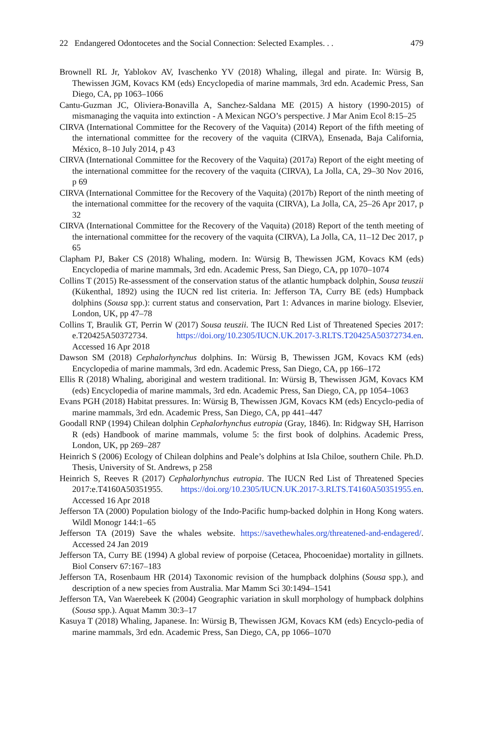22 Endangered Odontocetes and the Social Connection: Selected Examples. . . 479
Brownell RL Jr, Yablokov AV, Ivaschenko YV (2018) Whaling, illegal and pirate. In: Würsig B, Thewissen JGM, Kovacs KM (eds) Encyclopedia of marine mammals, 3rd edn. Academic Press, San Diego, CA, pp 1063–1066
Cantu-Guzman JC, Oliviera-Bonavilla A, Sanchez-Saldana ME (2015) A history (1990-2015) of mismanaging the vaquita into extinction - A Mexican NGO’s perspective. J Mar Anim Ecol 8:15–25
CIRVA (International Committee for the Recovery of the Vaquita) (2014) Report of the fifth meeting of the international committee for the recovery of the vaquita (CIRVA), Ensenada, Baja California, México, 8–10 July 2014, p 43
CIRVA (International Committee for the Recovery of the Vaquita) (2017a) Report of the eight meeting of the international committee for the recovery of the vaquita (CIRVA), La Jolla, CA, 29–30 Nov 2016, p 69
CIRVA (International Committee for the Recovery of the Vaquita) (2017b) Report of the ninth meeting of the international committee for the recovery of the vaquita (CIRVA), La Jolla, CA, 25–26 Apr 2017, p 32
CIRVA (International Committee for the Recovery of the Vaquita) (2018) Report of the tenth meeting of the international committee for the recovery of the vaquita (CIRVA), La Jolla, CA, 11–12 Dec 2017, p 65
Clapham PJ, Baker CS (2018) Whaling, modern. In: Würsig B, Thewissen JGM, Kovacs KM (eds) Encyclopedia of marine mammals, 3rd edn. Academic Press, San Diego, CA, pp 1070–1074
Collins T (2015) Re-assessment of the conservation status of the atlantic humpback dolphin, Sousa teuszii (Kükenthal, 1892) using the IUCN red list criteria. In: Jefferson TA, Curry BE (eds) Humpback dolphins (Sousa spp.): current status and conservation, Part 1: Advances in marine biology. Elsevier, London, UK, pp 47–78
Collins T, Braulik GT, Perrin W (2017) Sousa teuszii. The IUCN Red List of Threatened Species 2017: e.T20425A50372734. https://doi.org/10.2305/IUCN.UK.2017-3.RLTS.T20425A50372734.en. Accessed 16 Apr 2018
Dawson SM (2018) Cephalorhynchus dolphins. In: Würsig B, Thewissen JGM, Kovacs KM (eds) Encyclopedia of marine mammals, 3rd edn. Academic Press, San Diego, CA, pp 166–172
Ellis R (2018) Whaling, aboriginal and western traditional. In: Würsig B, Thewissen JGM, Kovacs KM (eds) Encyclopedia of marine mammals, 3rd edn. Academic Press, San Diego, CA, pp 1054–1063
Evans PGH (2018) Habitat pressures. In: Würsig B, Thewissen JGM, Kovacs KM (eds) Encyclo-pedia of marine mammals, 3rd edn. Academic Press, San Diego, CA, pp 441–447
Goodall RNP (1994) Chilean dolphin Cephalorhynchus eutropia (Gray, 1846). In: Ridgway SH, Harrison R (eds) Handbook of marine mammals, volume 5: the first book of dolphins. Academic Press, London, UK, pp 269–287
Heinrich S (2006) Ecology of Chilean dolphins and Peale’s dolphins at Isla Chiloe, southern Chile. Ph.D. Thesis, University of St. Andrews, p 258
Heinrich S, Reeves R (2017) Cephalorhynchus eutropia. The IUCN Red List of Threatened Species 2017:e.T4160A50351955. https://doi.org/10.2305/IUCN.UK.2017-3.RLTS.T4160A50351955.en. Accessed 16 Apr 2018
Jefferson TA (2000) Population biology of the Indo-Pacific hump-backed dolphin in Hong Kong waters. Wildl Monogr 144:1–65
Jefferson TA (2019) Save the whales website. https://savethewhales.org/threatened-and-endagered/. Accessed 24 Jan 2019
Jefferson TA, Curry BE (1994) A global review of porpoise (Cetacea, Phocoenidae) mortality in gillnets. Biol Conserv 67:167–183
Jefferson TA, Rosenbaum HR (2014) Taxonomic revision of the humpback dolphins (Sousa spp.), and description of a new species from Australia. Mar Mamm Sci 30:1494–1541
Jefferson TA, Van Waerebeek K (2004) Geographic variation in skull morphology of humpback dolphins (Sousa spp.). Aquat Mamm 30:3–17
Kasuya T (2018) Whaling, Japanese. In: Würsig B, Thewissen JGM, Kovacs KM (eds) Encyclo-pedia of marine mammals, 3rd edn. Academic Press, San Diego, CA, pp 1066–1070